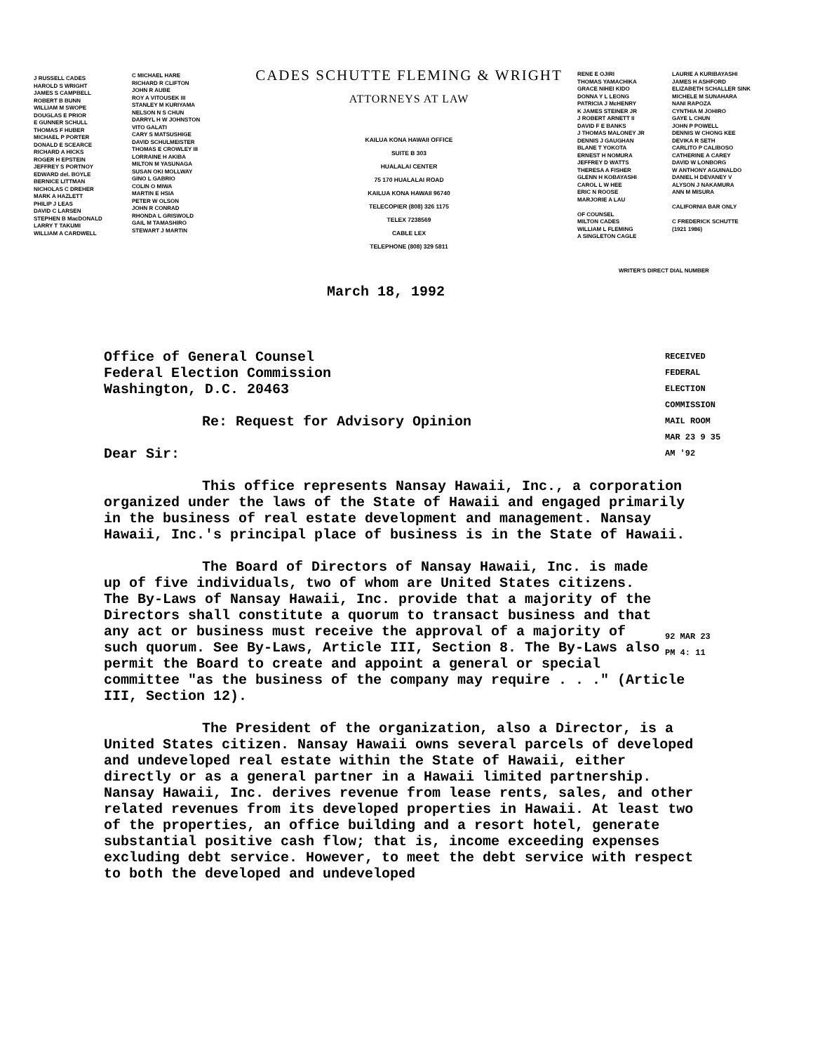J RUSSELL CADES
HAROLD S WRIGHT
JAMES S CAMPBELL
ROBERT B BUNN
WILLIAM M SWOPE
DOUGLAS E PRIOR
E GUNNER SCHULL
THOMAS F HUBER
MICHAEL P PORTER
DONALD E SCEARCE
RICHARD A HICKS
ROGER H EPSTEIN
JEFFREY S PORTNOY
EDWARD del. BOYLE
BERNICE LITTMAN
NICHOLAS C DREHER
MARK A HAZLETT
PHILIP J LEAS
DAVID C LARSEN
STEPHEN B MacDONALD
LARRY T TAKUMI
WILLIAM A CARDWELL
C MICHAEL HARE
RICHARD R CLIFTON
JOHN R AUBE
ROY A VITOUSEK III
STANLEY M KURIYAMA
NELSON N S CHUN
DARRYL H W JOHNSTON
VITO GALATI
CARY S MATSUSHIGE
DAVID SCHULMEISTER
THOMAS E CROWLEY III
LORRAINE H AKIBA
MILTON M YASUNAGA
SUSAN OKI MOLLWAY
GINO L GABRIO
COLIN O MIWA
MARTIN E HSIA
PETER W OLSON
JOHN R CONRAD
RHONDA L GRISWOLD
GAIL M TAMASHIRO
STEWART J MARTIN
CADES SCHUTTE FLEMING & WRIGHT
ATTORNEYS AT LAW
KAILUA KONA HAWAII OFFICE
SUITE B 303
HUALALAI CENTER
75 170 HUALALAI ROAD
KAILUA KONA HAWAII 96740
TELECOPIER (808) 326 1175
TELEX 7238569
CABLE LEX
TELEPHONE (808) 329 5811
RENE E OJIRI
THOMAS YAMACHIKA
GRACE NIHEI KIDO
DONNA Y L LEONG
PATRICIA J McHENRY
K JAMES STEINER JR
J ROBERT ARNETT II
DAVID F E BANKS
J THOMAS MALONEY JR
DENNIS J GAUGHAN
BLANE T YOKOTA
ERNEST H NOMURA
JEFFREY D WATTS
THERESA A FISHER
GLENN H KOBAYASHI
CAROL L W HEE
ERIC N ROOSE
MARJORIE A LAU
OF COUNSEL
MILTON CADES
WILLIAM L FLEMING
A SINGLETON CAGLE
LAURIE A KURIBAYASHI
JAMES H ASHFORD
ELIZABETH SCHALLER SINK
MICHELE M SUNAHARA
NANI RAPOZA
CYNTHIA M JOHIRO
GAYE L CHUN
JOHN P POWELL
DENNIS W CHONG KEE
DEVIKA R SETH
CARLITO P CALIBOSO
CATHERINE A CAREY
DAVID W LONBORG
W ANTHONY AGUINALDO
DANIEL H DEVANEY V
ALYSON J NAKAMURA
ANN M MISURA
CALIFORNIA BAR ONLY
C FREDERICK SCHUTTE
(1921 1986)
WRITER'S DIRECT DIAL NUMBER
March 18, 1992
RECEIVED FEDERAL ELECTION COMMISSION MAIL ROOM
MAR 23 9 35 AM '92
Office of General Counsel
Federal Election Commission
Washington, D.C. 20463
Re: Request for Advisory Opinion
Dear Sir:
This office represents Nansay Hawaii, Inc., a corporation organized under the laws of the State of Hawaii and engaged primarily in the business of real estate development and management. Nansay Hawaii, Inc.'s principal place of business is in the State of Hawaii.
92 MAR 23 PM 4: 11
The Board of Directors of Nansay Hawaii, Inc. is made up of five individuals, two of whom are United States citizens. The By-Laws of Nansay Hawaii, Inc. provide that a majority of the Directors shall constitute a quorum to transact business and that any act or business must receive the approval of a majority of such quorum. See By-Laws, Article III, Section 8. The By-Laws also permit the Board to create and appoint a general or special committee "as the business of the company may require . . ." (Article III, Section 12).
The President of the organization, also a Director, is a United States citizen. Nansay Hawaii owns several parcels of developed and undeveloped real estate within the State of Hawaii, either directly or as a general partner in a Hawaii limited partnership. Nansay Hawaii, Inc. derives revenue from lease rents, sales, and other related revenues from its developed properties in Hawaii. At least two of the properties, an office building and a resort hotel, generate substantial positive cash flow; that is, income exceeding expenses excluding debt service. However, to meet the debt service with respect to both the developed and undeveloped